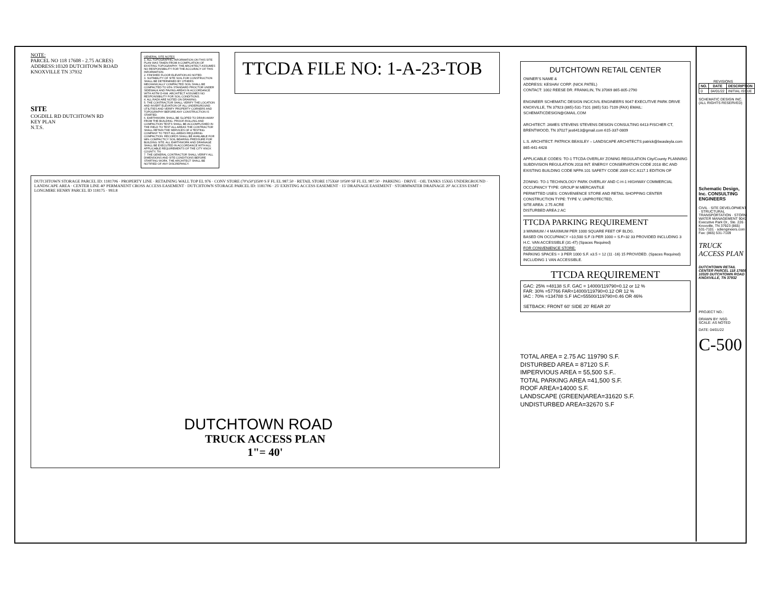NOTE:
PARCEL NO 118 17608 - 2.75 ACRES)
ADDRESS:10320 DUTCHTOWN ROAD
KNOXVILLE TN 37932
SITE
COGDILL RD DUTCHTOWN RD
KEY PLAN
N.T.S.
GENERAL SITE NOTES
1. ALL TOPOGRAPHIC INFORMATION ON THIS SITE PLAN WAS TAKEN FROM A COMPILATION OF EXISTING TOPOGRAPHY. THE ARCHITECT ASSUMES NO RESPONSIBILITY FOR THE ACCURACY OF THIS INFORMATION.
2. FINISHED FLOOR ELEVATION AS NOTED.
3. SUITABILITY OF SITE SOIL FOR CONSTRUCTION SHALL BE DETERMINED BY OTHERS. MECHANICALLY COMPACTED SOIL SHALL BE COMPACTED TO 95% STANDARD PROCTOR UNDER SIDEWALK AND PAVING AREAS IN ACCORDANCE WITH ASTM D-698. ARCHITECT ASSUMES NO RESPONSIBILITY FOR SOIL CONDITIONS.
4. ALL RADII ARE NOTED ON DRAWING.
5. THE CONTRACTOR SHALL VERIFY THE LOCATION AND INVERT ELEVATION OF ALL UNDERGROUND UTILITIES AND VERIFY PROPERTY CORNERS AND TOPOGRAPHY BEFORE ANY CONSTRUCTION IS STARTED.
6. EARTHWORK SHALL BE SLOPED TO DRAIN AWAY FROM THE BUILDING. PROOF-ROLLING AND COMPACTION TESTS SHALL BE ACCOMPLISHED IN THE FIELD TO TEST ALL AREAS THE CONTRACTOR SHALL RETAIN THE SERVICES OF A TESTING COMPANY TO TEST ALL AREAS REQUIRING COMPACTION. RECORDS SHALL BE AVAILABLE FOR 98% COMPACTICY SOIL BEARING PRESSURE FOR BUILDING SITE. ALL EARTHWORK AND DRAINAGE SHALL BE EXECUTED IN ACCORDANCE WITH ALL APPLICABLE REQUIREMENTS OF THE CITY KNOX COUNTY, TN
7. THE GENERAL CONTRACTOR SHALL VERIFY ALL DIMENSIONS AND SITE CONDITIONS BEFORE STARTING WORK. THE ARCHITECT SHALL BE NOTIFIED OF ANY DISCREPANCY.
TTCDA FILE NO: 1-A-23-TOB
DUTCHTOWN STORAGE PARCEL ID: 1181706 · PROPERTY LINE · RETAINING WALL TOP EL 976 · CONV STORE (70'x50')3500 S F FL EL 987.50 · RETAIL STORE 175X60 10500 SF FL EL 987.50 · PARKING · DRIVE · OIL TANKS 15X65 UNDERGROUND · LANDSCAPE AREA · CENTER LINE 40' PERMANENT CROSS ACCESS EASEMENT · DUTCHTOWN STORAGE PARCEL ID: 1181706 · 25' EXISTING ACCESS EASEMENT · 15' DRAINAGE EASEMENT · STORMWATER DRAINAGE 20' ACCESS ESMT · LONGMIRE HENRY PARCEL ID 118175 · 993.8
DUTCHTOWN ROAD
TRUCK ACCESS PLAN
1"= 40'
DUTCHTOWN RETAIL CENTER
OWNER'S NAME &
ADDRESS: KESHAV CORP. (NICK PATEL)
CONTACT: 1002 REESE DR. FRANKLIN, TN 37069 865-805-2790
ENGINEER SCHEMATIC DESIGN INC/CIVIL ENGINEERS 9047 EXECUTIVE PARK DRIVE KNOXVILLE, TN 37923 (865)-531-7101 (865) 531-7109 (FAX) EMAIL: SCHEMATICDESIGN@GMAIL.COM
ARCHITECT: JAMES STEVENS STEVENS DESIGN CONSULTING 6413 FISCHER CT, BRENTWOOD, TN 37027 jes6413@gmail.com 615-337-0809
L.S. ARCHITECT: PATRICK BEASLEY – LANDSCAPE ARCHITECTS patrick@beasleyla.com 865-441-4428
APPLICABLE CODES: TO-1 TTCDA OVERLAY ZONING REGULATION City/County PLANNING SUBDIVISION REGULATION 2018 INT. ENERGY CONSERVATION CODE 2018 IBC AND EXISTING BUILDING CODE NFPA 101 SAFETY CODE 2009 ICC A117.1 EDITION OF
ZONING: TO-1 TECHNOLOGY PARK OVERLAY AND C-H-1 HIGHWAY COMMERCIAL
OCCUPANCY TYPE: GROUP M MERCANTILE
PERMITTED USES: CONVENIENCE STORE AND RETAIL SHOPPING CENTER
CONSTRUCTION TYPE: TYPE V, UNPROTECTED,
SITE AREA: 2.75 ACRE
DISTURBED AREA 2 AC
TTCDA PARKING REQUIREMENT
3 MINIMUM / 4 MAXIMUM PER 1000 SQUARE FEET OF BLDG.
BASED ON OCCUPANCY =10,500 S.F /3 PER 1000 = S.F=32 33 PROVIDED INCLUDING 3 H.C. VAN ACCESSIBLE (31-47) (Spaces Required)
FOR CONVENIENCE STORE:
PARKING SPACES = 3 PER 1000 S.F. x3.5 = 12 (11 -16) 15 PROVIDED. (Spaces Required) INCLUDING 1 VAN ACCESSIBLE.
TTCDA REQUIREMENT
GAC: 25% =48138 S.F. GAC = 14000/119790=0.12 or 12 %
FAR: 30% =57766 FAR=14000/119790=0.12 OR 12 %
IAC : 70% =134788 S.F IAC=55500/119790=0.46 OR 46%
SETBACK: FRONT 60' SIDE 20' REAR 20'
TOTAL AREA = 2.75 AC 119790 S.F.
DISTURBED AREA = 87120 S.F.
IMPERVIOUS AREA = 55,500 S.F..
TOTAL PARKING AREA =41,500 S.F.
ROOF AREA=14000 S.F.
LANDSCAPE (GREEN)AREA=31620 S.F.
UNDISTURBED AREA=32670 S.F
REVISIONS
| NO. | DATE | DESCRIPTION |
| --- | --- | --- |
| 0 | 04/01/22 | INITIAL ISSUE |
SCHEMATIC DESIGN INC. (ALL RIGHTS RESERVED)
Schematic Design, Inc. CONSULTING ENGINEERS
CIVIL · SITE DEVELOPMENT · STRUCTURAL TRANSPORTATION · STORM WATER MANAGEMENT 9047 Executive Park Dr., Ste. 226 · Knoxville, TN 37923 (865) 531-7101 · sdiengineers.com · Fax: (865) 531-7109
TRUCK ACCESS PLAN
DUTCHTOWN RETAIL CENTER PARCEL 118 17608 10320 DUTCHTOWN ROAD KNOXVILLE, TN 37932
PROJECT NO.:
DRAWN BY: NSG
SCALE: AS NOTED
DATE: 04/01/22
C-500